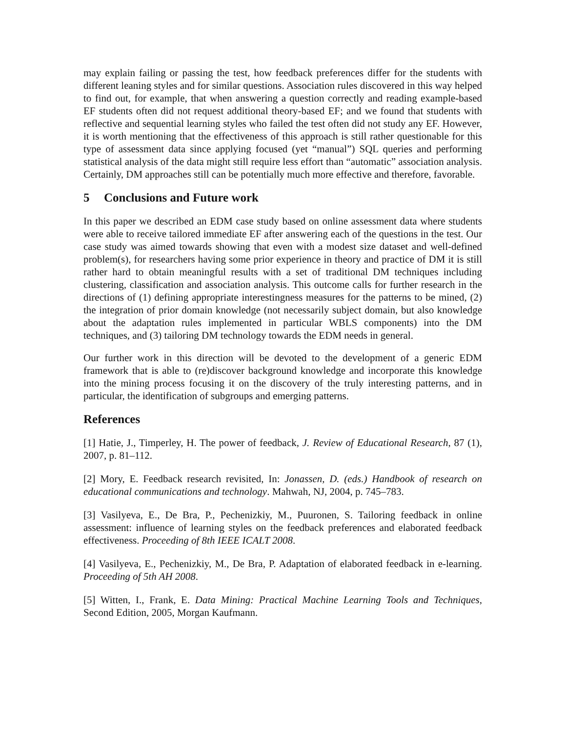may explain failing or passing the test, how feedback preferences differ for the students with different leaning styles and for similar questions. Association rules discovered in this way helped to find out, for example, that when answering a question correctly and reading example-based EF students often did not request additional theory-based EF; and we found that students with reflective and sequential learning styles who failed the test often did not study any EF. However, it is worth mentioning that the effectiveness of this approach is still rather questionable for this type of assessment data since applying focused (yet “manual”) SQL queries and performing statistical analysis of the data might still require less effort than “automatic” association analysis. Certainly, DM approaches still can be potentially much more effective and therefore, favorable.
5 Conclusions and Future work
In this paper we described an EDM case study based on online assessment data where students were able to receive tailored immediate EF after answering each of the questions in the test. Our case study was aimed towards showing that even with a modest size dataset and well-defined problem(s), for researchers having some prior experience in theory and practice of DM it is still rather hard to obtain meaningful results with a set of traditional DM techniques including clustering, classification and association analysis. This outcome calls for further research in the directions of (1) defining appropriate interestingness measures for the patterns to be mined, (2) the integration of prior domain knowledge (not necessarily subject domain, but also knowledge about the adaptation rules implemented in particular WBLS components) into the DM techniques, and (3) tailoring DM technology towards the EDM needs in general.
Our further work in this direction will be devoted to the development of a generic EDM framework that is able to (re)discover background knowledge and incorporate this knowledge into the mining process focusing it on the discovery of the truly interesting patterns, and in particular, the identification of subgroups and emerging patterns.
References
[1] Hatie, J., Timperley, H. The power of feedback, J. Review of Educational Research, 87 (1), 2007, p. 81–112.
[2] Mory, E. Feedback research revisited, In: Jonassen, D. (eds.) Handbook of research on educational communications and technology. Mahwah, NJ, 2004, p. 745–783.
[3] Vasilyeva, E., De Bra, P., Pechenizkiy, M., Puuronen, S. Tailoring feedback in online assessment: influence of learning styles on the feedback preferences and elaborated feedback effectiveness. Proceeding of 8th IEEE ICALT 2008.
[4] Vasilyeva, E., Pechenizkiy, M., De Bra, P. Adaptation of elaborated feedback in e-learning. Proceeding of 5th AH 2008.
[5] Witten, I., Frank, E. Data Mining: Practical Machine Learning Tools and Techniques, Second Edition, 2005, Morgan Kaufmann.